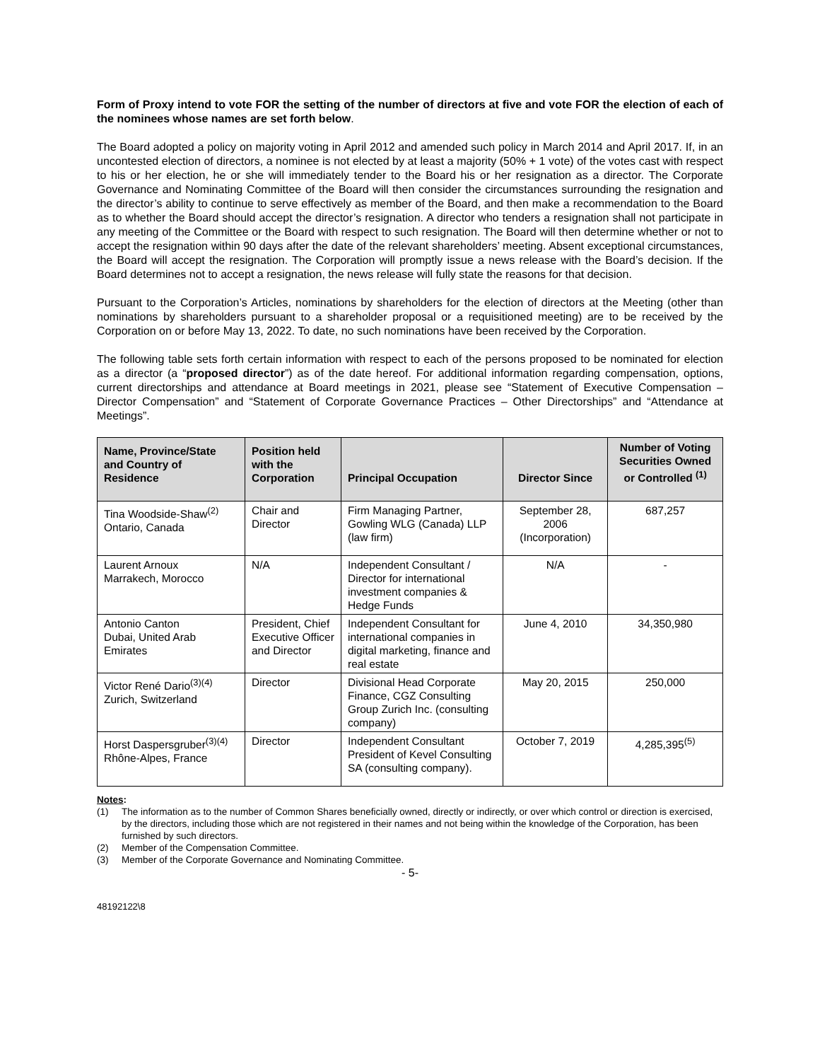Form of Proxy intend to vote FOR the setting of the number of directors at five and vote FOR the election of each of the nominees whose names are set forth below.
The Board adopted a policy on majority voting in April 2012 and amended such policy in March 2014 and April 2017. If, in an uncontested election of directors, a nominee is not elected by at least a majority (50% + 1 vote) of the votes cast with respect to his or her election, he or she will immediately tender to the Board his or her resignation as a director. The Corporate Governance and Nominating Committee of the Board will then consider the circumstances surrounding the resignation and the director’s ability to continue to serve effectively as member of the Board, and then make a recommendation to the Board as to whether the Board should accept the director’s resignation. A director who tenders a resignation shall not participate in any meeting of the Committee or the Board with respect to such resignation. The Board will then determine whether or not to accept the resignation within 90 days after the date of the relevant shareholders’ meeting. Absent exceptional circumstances, the Board will accept the resignation. The Corporation will promptly issue a news release with the Board’s decision. If the Board determines not to accept a resignation, the news release will fully state the reasons for that decision.
Pursuant to the Corporation’s Articles, nominations by shareholders for the election of directors at the Meeting (other than nominations by shareholders pursuant to a shareholder proposal or a requisitioned meeting) are to be received by the Corporation on or before May 13, 2022. To date, no such nominations have been received by the Corporation.
The following table sets forth certain information with respect to each of the persons proposed to be nominated for election as a director (a “proposed director”) as of the date hereof. For additional information regarding compensation, options, current directorships and attendance at Board meetings in 2021, please see “Statement of Executive Compensation – Director Compensation” and “Statement of Corporate Governance Practices – Other Directorships” and “Attendance at Meetings”.
| Name, Province/State and Country of Residence | Position held with the Corporation | Principal Occupation | Director Since | Number of Voting Securities Owned or Controlled <sup>(1)</sup> |
| --- | --- | --- | --- | --- |
| Tina Woodside-Shaw<sup>(2)</sup> Ontario, Canada | Chair and Director | Firm Managing Partner, Gowling WLG (Canada) LLP (law firm) | September 28, 2006 (Incorporation) | 687,257 |
| Laurent Arnoux Marrakech, Morocco | N/A | Independent Consultant / Director for international investment companies & Hedge Funds | N/A | - |
| Antonio Canton Dubai, United Arab Emirates | President, Chief Executive Officer and Director | Independent Consultant for international companies in digital marketing, finance and real estate | June 4, 2010 | 34,350,980 |
| Victor René Dario<sup>(3)(4)</sup> Zurich, Switzerland | Director | Divisional Head Corporate Finance, CGZ Consulting Group Zurich Inc. (consulting company) | May 20, 2015 | 250,000 |
| Horst Daspersgruber<sup>(3)(4)</sup> Rhône-Alpes, France | Director | Independent Consultant President of Kevel Consulting SA (consulting company). | October 7, 2019 | 4,285,395<sup>(5)</sup> |
Notes:
(1) The information as to the number of Common Shares beneficially owned, directly or indirectly, or over which control or direction is exercised, by the directors, including those which are not registered in their names and not being within the knowledge of the Corporation, has been furnished by such directors.
(2) Member of the Compensation Committee.
(3) Member of the Corporate Governance and Nominating Committee.
- 5-
48192122\8